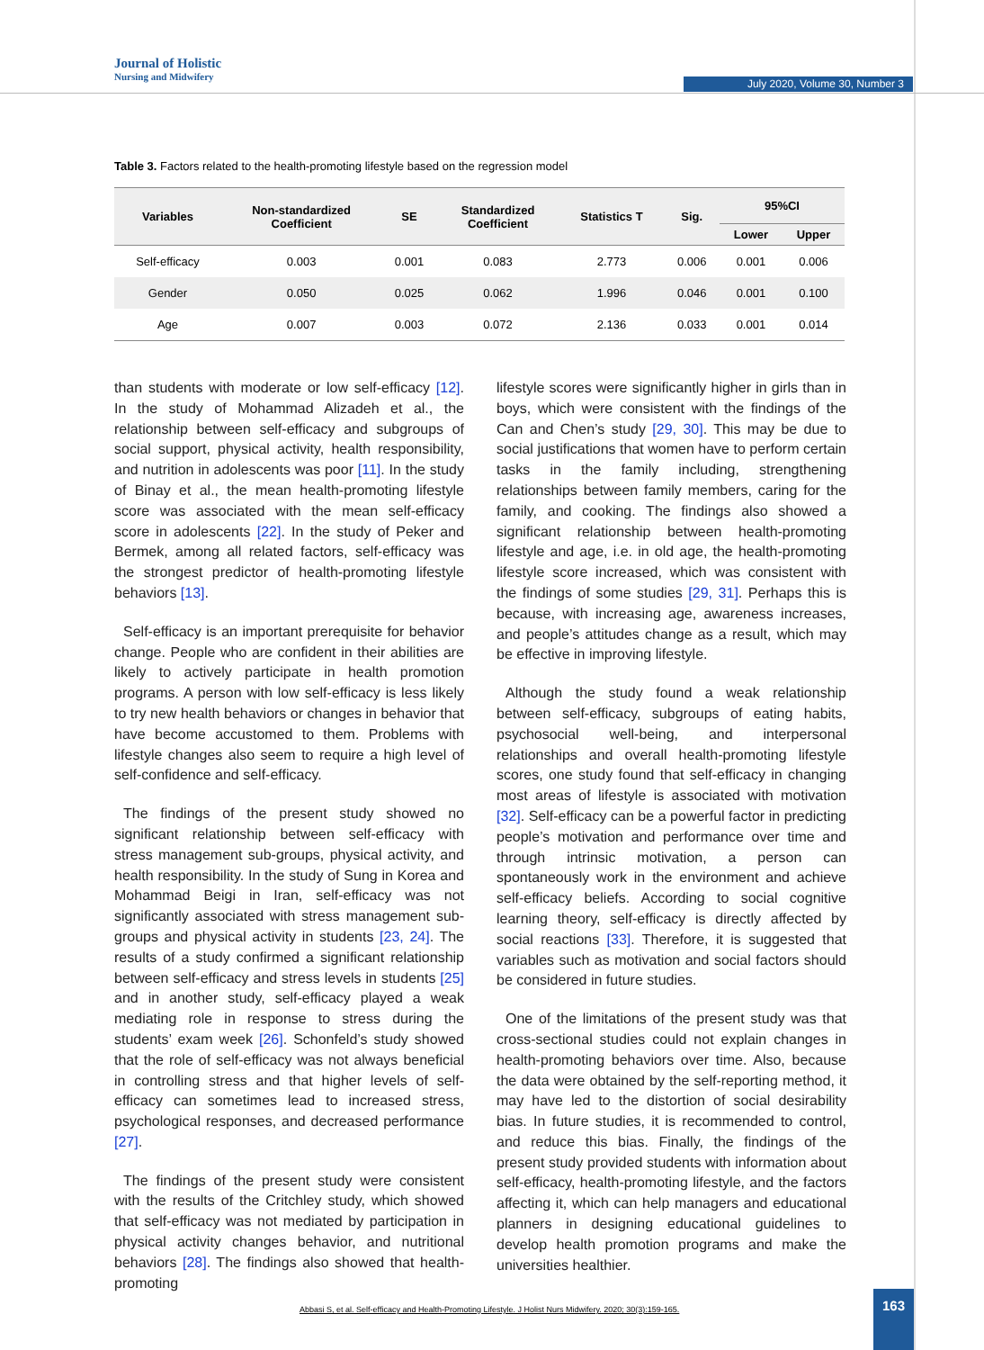Journal of Holistic
Nursing and Midwifery
July 2020, Volume 30, Number 3
Table 3. Factors related to the health-promoting lifestyle based on the regression model
| Variables | Non-standardized Coefficient | SE | Standardized Coefficient | Statistics T | Sig. | 95%CI | |
| --- | --- | --- | --- | --- | --- | --- | --- |
| | | | | | | Lower | Upper |
| Self-efficacy | 0.003 | 0.001 | 0.083 | 2.773 | 0.006 | 0.001 | 0.006 |
| Gender | 0.050 | 0.025 | 0.062 | 1.996 | 0.046 | 0.001 | 0.100 |
| Age | 0.007 | 0.003 | 0.072 | 2.136 | 0.033 | 0.001 | 0.014 |
than students with moderate or low self-efficacy [12]. In the study of Mohammad Alizadeh et al., the relationship between self-efficacy and subgroups of social support, physical activity, health responsibility, and nutrition in adolescents was poor [11]. In the study of Binay et al., the mean health-promoting lifestyle score was associated with the mean self-efficacy score in adolescents [22]. In the study of Peker and Bermek, among all related factors, self-efficacy was the strongest predictor of health-promoting lifestyle behaviors [13].
Self-efficacy is an important prerequisite for behavior change. People who are confident in their abilities are likely to actively participate in health promotion programs. A person with low self-efficacy is less likely to try new health behaviors or changes in behavior that have become accustomed to them. Problems with lifestyle changes also seem to require a high level of self-confidence and self-efficacy.
The findings of the present study showed no significant relationship between self-efficacy with stress management sub-groups, physical activity, and health responsibility. In the study of Sung in Korea and Mohammad Beigi in Iran, self-efficacy was not significantly associated with stress management sub-groups and physical activity in students [23, 24]. The results of a study confirmed a significant relationship between self-efficacy and stress levels in students [25] and in another study, self-efficacy played a weak mediating role in response to stress during the students’ exam week [26]. Schonfeld’s study showed that the role of self-efficacy was not always beneficial in controlling stress and that higher levels of self-efficacy can sometimes lead to increased stress, psychological responses, and decreased performance [27].
The findings of the present study were consistent with the results of the Critchley study, which showed that self-efficacy was not mediated by participation in physical activity changes behavior, and nutritional behaviors [28]. The findings also showed that health-promoting
lifestyle scores were significantly higher in girls than in boys, which were consistent with the findings of the Can and Chen’s study [29, 30]. This may be due to social justifications that women have to perform certain tasks in the family including, strengthening relationships between family members, caring for the family, and cooking. The findings also showed a significant relationship between health-promoting lifestyle and age, i.e. in old age, the health-promoting lifestyle score increased, which was consistent with the findings of some studies [29, 31]. Perhaps this is because, with increasing age, awareness increases, and people’s attitudes change as a result, which may be effective in improving lifestyle.
Although the study found a weak relationship between self-efficacy, subgroups of eating habits, psychosocial well-being, and interpersonal relationships and overall health-promoting lifestyle scores, one study found that self-efficacy in changing most areas of lifestyle is associated with motivation [32]. Self-efficacy can be a powerful factor in predicting people’s motivation and performance over time and through intrinsic motivation, a person can spontaneously work in the environment and achieve self-efficacy beliefs. According to social cognitive learning theory, self-efficacy is directly affected by social reactions [33]. Therefore, it is suggested that variables such as motivation and social factors should be considered in future studies.
One of the limitations of the present study was that cross-sectional studies could not explain changes in health-promoting behaviors over time. Also, because the data were obtained by the self-reporting method, it may have led to the distortion of social desirability bias. In future studies, it is recommended to control, and reduce this bias. Finally, the findings of the present study provided students with information about self-efficacy, health-promoting lifestyle, and the factors affecting it, which can help managers and educational planners in designing educational guidelines to develop health promotion programs and make the universities healthier.
Abbasi S, et al. Self-efficacy and Health-Promoting Lifestyle. J Holist Nurs Midwifery. 2020; 30(3):159-165.
163